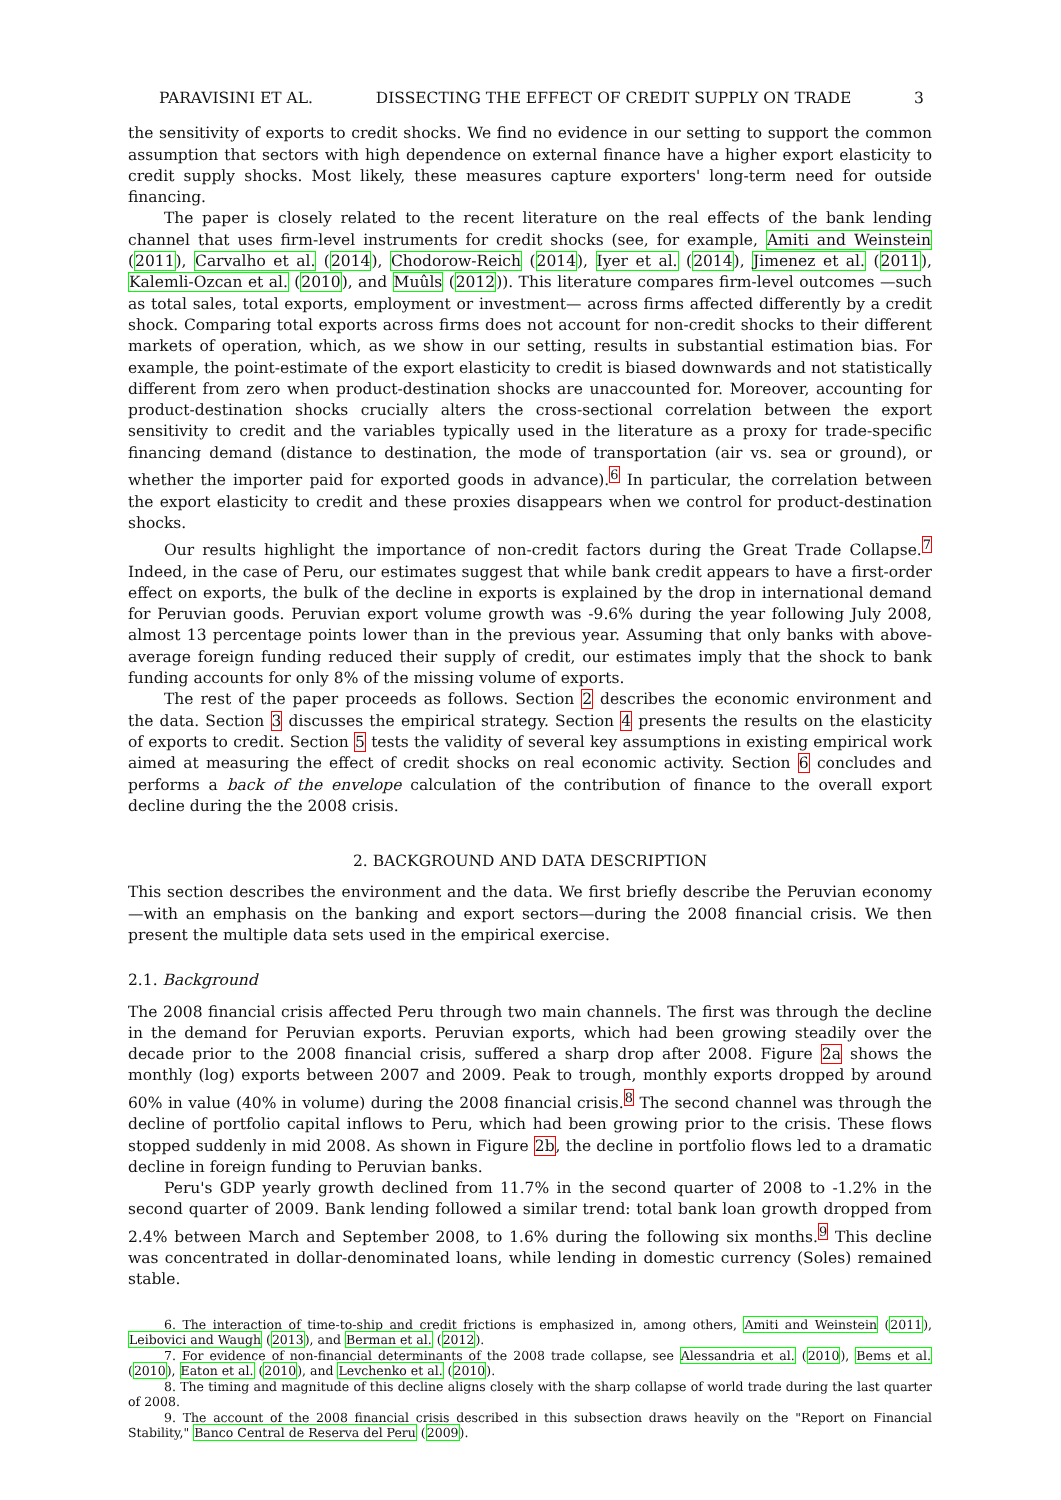PARAVISINI ET AL. DISSECTING THE EFFECT OF CREDIT SUPPLY ON TRADE 3
the sensitivity of exports to credit shocks. We find no evidence in our setting to support the common assumption that sectors with high dependence on external finance have a higher export elasticity to credit supply shocks. Most likely, these measures capture exporters' long-term need for outside financing.
The paper is closely related to the recent literature on the real effects of the bank lending channel that uses firm-level instruments for credit shocks (see, for example, Amiti and Weinstein (2011), Carvalho et al. (2014), Chodorow-Reich (2014), Iyer et al. (2014), Jimenez et al. (2011), Kalemli-Ozcan et al. (2010), and Muûls (2012)). This literature compares firm-level outcomes —such as total sales, total exports, employment or investment— across firms affected differently by a credit shock. Comparing total exports across firms does not account for non-credit shocks to their different markets of operation, which, as we show in our setting, results in substantial estimation bias. For example, the point-estimate of the export elasticity to credit is biased downwards and not statistically different from zero when product-destination shocks are unaccounted for. Moreover, accounting for product-destination shocks crucially alters the cross-sectional correlation between the export sensitivity to credit and the variables typically used in the literature as a proxy for trade-specific financing demand (distance to destination, the mode of transportation (air vs. sea or ground), or whether the importer paid for exported goods in advance).<sup>6</sup> In particular, the correlation between the export elasticity to credit and these proxies disappears when we control for product-destination shocks.
Our results highlight the importance of non-credit factors during the Great Trade Collapse.<sup>7</sup> Indeed, in the case of Peru, our estimates suggest that while bank credit appears to have a first-order effect on exports, the bulk of the decline in exports is explained by the drop in international demand for Peruvian goods. Peruvian export volume growth was -9.6% during the year following July 2008, almost 13 percentage points lower than in the previous year. Assuming that only banks with above-average foreign funding reduced their supply of credit, our estimates imply that the shock to bank funding accounts for only 8% of the missing volume of exports.
The rest of the paper proceeds as follows. Section 2 describes the economic environment and the data. Section 3 discusses the empirical strategy. Section 4 presents the results on the elasticity of exports to credit. Section 5 tests the validity of several key assumptions in existing empirical work aimed at measuring the effect of credit shocks on real economic activity. Section 6 concludes and performs a back of the envelope calculation of the contribution of finance to the overall export decline during the the 2008 crisis.
2. BACKGROUND AND DATA DESCRIPTION
This section describes the environment and the data. We first briefly describe the Peruvian economy—with an emphasis on the banking and export sectors—during the 2008 financial crisis. We then present the multiple data sets used in the empirical exercise.
2.1. Background
The 2008 financial crisis affected Peru through two main channels. The first was through the decline in the demand for Peruvian exports. Peruvian exports, which had been growing steadily over the decade prior to the 2008 financial crisis, suffered a sharp drop after 2008. Figure 2a shows the monthly (log) exports between 2007 and 2009. Peak to trough, monthly exports dropped by around 60% in value (40% in volume) during the 2008 financial crisis.<sup>8</sup> The second channel was through the decline of portfolio capital inflows to Peru, which had been growing prior to the crisis. These flows stopped suddenly in mid 2008. As shown in Figure 2b, the decline in portfolio flows led to a dramatic decline in foreign funding to Peruvian banks.
Peru's GDP yearly growth declined from 11.7% in the second quarter of 2008 to -1.2% in the second quarter of 2009. Bank lending followed a similar trend: total bank loan growth dropped from 2.4% between March and September 2008, to 1.6% during the following six months.<sup>9</sup> This decline was concentrated in dollar-denominated loans, while lending in domestic currency (Soles) remained stable.
6. The interaction of time-to-ship and credit frictions is emphasized in, among others, Amiti and Weinstein (2011), Leibovici and Waugh (2013), and Berman et al. (2012).
7. For evidence of non-financial determinants of the 2008 trade collapse, see Alessandria et al. (2010), Bems et al. (2010), Eaton et al. (2010), and Levchenko et al. (2010).
8. The timing and magnitude of this decline aligns closely with the sharp collapse of world trade during the last quarter of 2008.
9. The account of the 2008 financial crisis described in this subsection draws heavily on the "Report on Financial Stability," Banco Central de Reserva del Peru (2009).